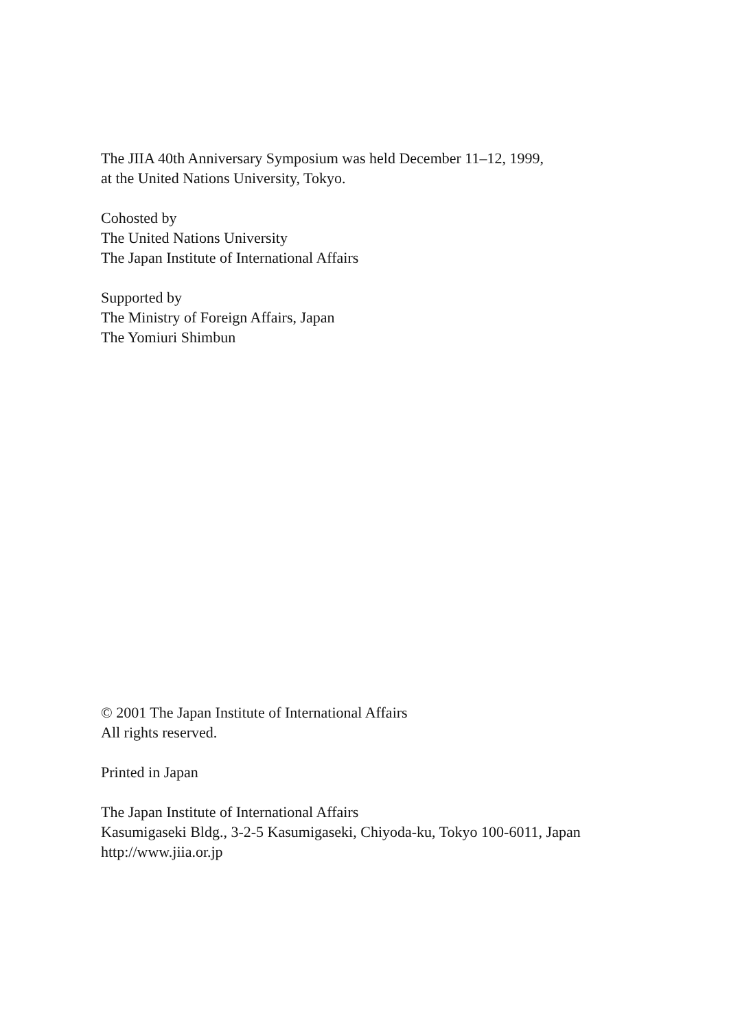The JIIA 40th Anniversary Symposium was held December 11–12, 1999,
at the United Nations University, Tokyo.
Cohosted by
The United Nations University
The Japan Institute of International Affairs
Supported by
The Ministry of Foreign Affairs, Japan
The Yomiuri Shimbun
© 2001 The Japan Institute of International Affairs
All rights reserved.
Printed in Japan
The Japan Institute of International Affairs
Kasumigaseki Bldg., 3-2-5 Kasumigaseki, Chiyoda-ku, Tokyo 100-6011, Japan
http://www.jiia.or.jp